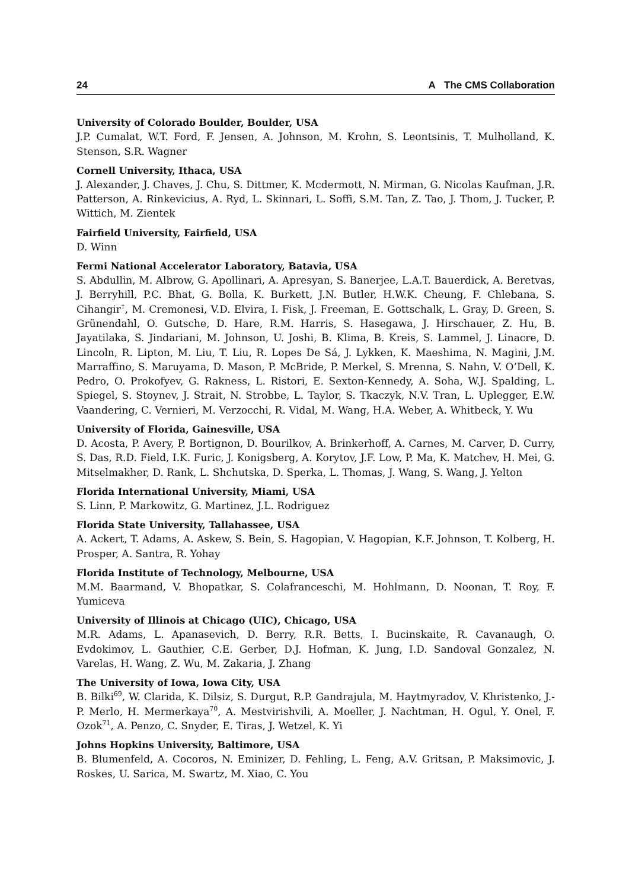24 A The CMS Collaboration
University of Colorado Boulder, Boulder, USA
J.P. Cumalat, W.T. Ford, F. Jensen, A. Johnson, M. Krohn, S. Leontsinis, T. Mulholland, K. Stenson, S.R. Wagner
Cornell University, Ithaca, USA
J. Alexander, J. Chaves, J. Chu, S. Dittmer, K. Mcdermott, N. Mirman, G. Nicolas Kaufman, J.R. Patterson, A. Rinkevicius, A. Ryd, L. Skinnari, L. Soffi, S.M. Tan, Z. Tao, J. Thom, J. Tucker, P. Wittich, M. Zientek
Fairfield University, Fairfield, USA
D. Winn
Fermi National Accelerator Laboratory, Batavia, USA
S. Abdullin, M. Albrow, G. Apollinari, A. Apresyan, S. Banerjee, L.A.T. Bauerdick, A. Beretvas, J. Berryhill, P.C. Bhat, G. Bolla, K. Burkett, J.N. Butler, H.W.K. Cheung, F. Chlebana, S. Cihangir<sup>†</sup>, M. Cremonesi, V.D. Elvira, I. Fisk, J. Freeman, E. Gottschalk, L. Gray, D. Green, S. Grünendahl, O. Gutsche, D. Hare, R.M. Harris, S. Hasegawa, J. Hirschauer, Z. Hu, B. Jayatilaka, S. Jindariani, M. Johnson, U. Joshi, B. Klima, B. Kreis, S. Lammel, J. Linacre, D. Lincoln, R. Lipton, M. Liu, T. Liu, R. Lopes De Sá, J. Lykken, K. Maeshima, N. Magini, J.M. Marraffino, S. Maruyama, D. Mason, P. McBride, P. Merkel, S. Mrenna, S. Nahn, V. O’Dell, K. Pedro, O. Prokofyev, G. Rakness, L. Ristori, E. Sexton-Kennedy, A. Soha, W.J. Spalding, L. Spiegel, S. Stoynev, J. Strait, N. Strobbe, L. Taylor, S. Tkaczyk, N.V. Tran, L. Uplegger, E.W. Vaandering, C. Vernieri, M. Verzocchi, R. Vidal, M. Wang, H.A. Weber, A. Whitbeck, Y. Wu
University of Florida, Gainesville, USA
D. Acosta, P. Avery, P. Bortignon, D. Bourilkov, A. Brinkerhoff, A. Carnes, M. Carver, D. Curry, S. Das, R.D. Field, I.K. Furic, J. Konigsberg, A. Korytov, J.F. Low, P. Ma, K. Matchev, H. Mei, G. Mitselmakher, D. Rank, L. Shchutska, D. Sperka, L. Thomas, J. Wang, S. Wang, J. Yelton
Florida International University, Miami, USA
S. Linn, P. Markowitz, G. Martinez, J.L. Rodriguez
Florida State University, Tallahassee, USA
A. Ackert, T. Adams, A. Askew, S. Bein, S. Hagopian, V. Hagopian, K.F. Johnson, T. Kolberg, H. Prosper, A. Santra, R. Yohay
Florida Institute of Technology, Melbourne, USA
M.M. Baarmand, V. Bhopatkar, S. Colafranceschi, M. Hohlmann, D. Noonan, T. Roy, F. Yumiceva
University of Illinois at Chicago (UIC), Chicago, USA
M.R. Adams, L. Apanasevich, D. Berry, R.R. Betts, I. Bucinskaite, R. Cavanaugh, O. Evdokimov, L. Gauthier, C.E. Gerber, D.J. Hofman, K. Jung, I.D. Sandoval Gonzalez, N. Varelas, H. Wang, Z. Wu, M. Zakaria, J. Zhang
The University of Iowa, Iowa City, USA
B. Bilki<sup>69</sup>, W. Clarida, K. Dilsiz, S. Durgut, R.P. Gandrajula, M. Haytmyradov, V. Khristenko, J.-P. Merlo, H. Mermerkaya<sup>70</sup>, A. Mestvirishvili, A. Moeller, J. Nachtman, H. Ogul, Y. Onel, F. Ozok<sup>71</sup>, A. Penzo, C. Snyder, E. Tiras, J. Wetzel, K. Yi
Johns Hopkins University, Baltimore, USA
B. Blumenfeld, A. Cocoros, N. Eminizer, D. Fehling, L. Feng, A.V. Gritsan, P. Maksimovic, J. Roskes, U. Sarica, M. Swartz, M. Xiao, C. You